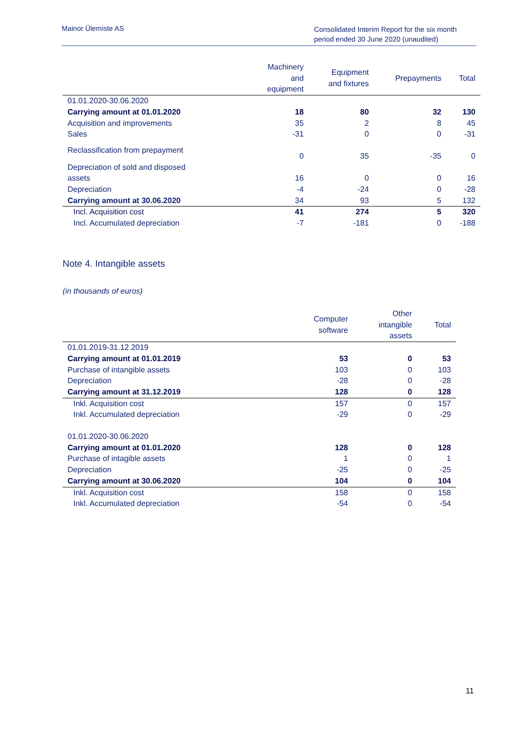Mainor Ülemiste AS
Consolidated Interim Report for the six month period ended 30 June 2020 (unaudited)
| | Machinery and equipment | Equipment and fixtures | Prepayments | Total |
| --- | --- | --- | --- | --- |
| 01.01.2020-30.06.2020 | | | | |
| Carrying amount at 01.01.2020 | 18 | 80 | 32 | 130 |
| Acquisition and improvements | 35 | 2 | 8 | 45 |
| Sales | -31 | 0 | 0 | -31 |
| Reclassification from prepayment | 0 | 35 | -35 | 0 |
| Depreciation of sold and disposed assets | 16 | 0 | 0 | 16 |
| Depreciation | -4 | -24 | 0 | -28 |
| Carrying amount at 30.06.2020 | 34 | 93 | 5 | 132 |
| Incl. Acquisition cost | 41 | 274 | 5 | 320 |
| Incl. Accumulated depreciation | -7 | -181 | 0 | -188 |
Note 4. Intangible assets
(in thousands of euros)
| | Computer software | Other intangible assets | Total |
| --- | --- | --- | --- |
| 01.01.2019-31.12.2019 | | | |
| Carrying amount at 01.01.2019 | 53 | 0 | 53 |
| Purchase of intangible assets | 103 | 0 | 103 |
| Depreciation | -28 | 0 | -28 |
| Carrying amount at 31.12.2019 | 128 | 0 | 128 |
| Inkl. Acquisition cost | 157 | 0 | 157 |
| Inkl. Accumulated depreciation | -29 | 0 | -29 |
| 01.01.2020-30.06.2020 | | | |
| Carrying amount at 01.01.2020 | 128 | 0 | 128 |
| Purchase of intagible assets | 1 | 0 | 1 |
| Depreciation | -25 | 0 | -25 |
| Carrying amount at 30.06.2020 | 104 | 0 | 104 |
| Inkl. Acquisition cost | 158 | 0 | 158 |
| Inkl. Accumulated depreciation | -54 | 0 | -54 |
11